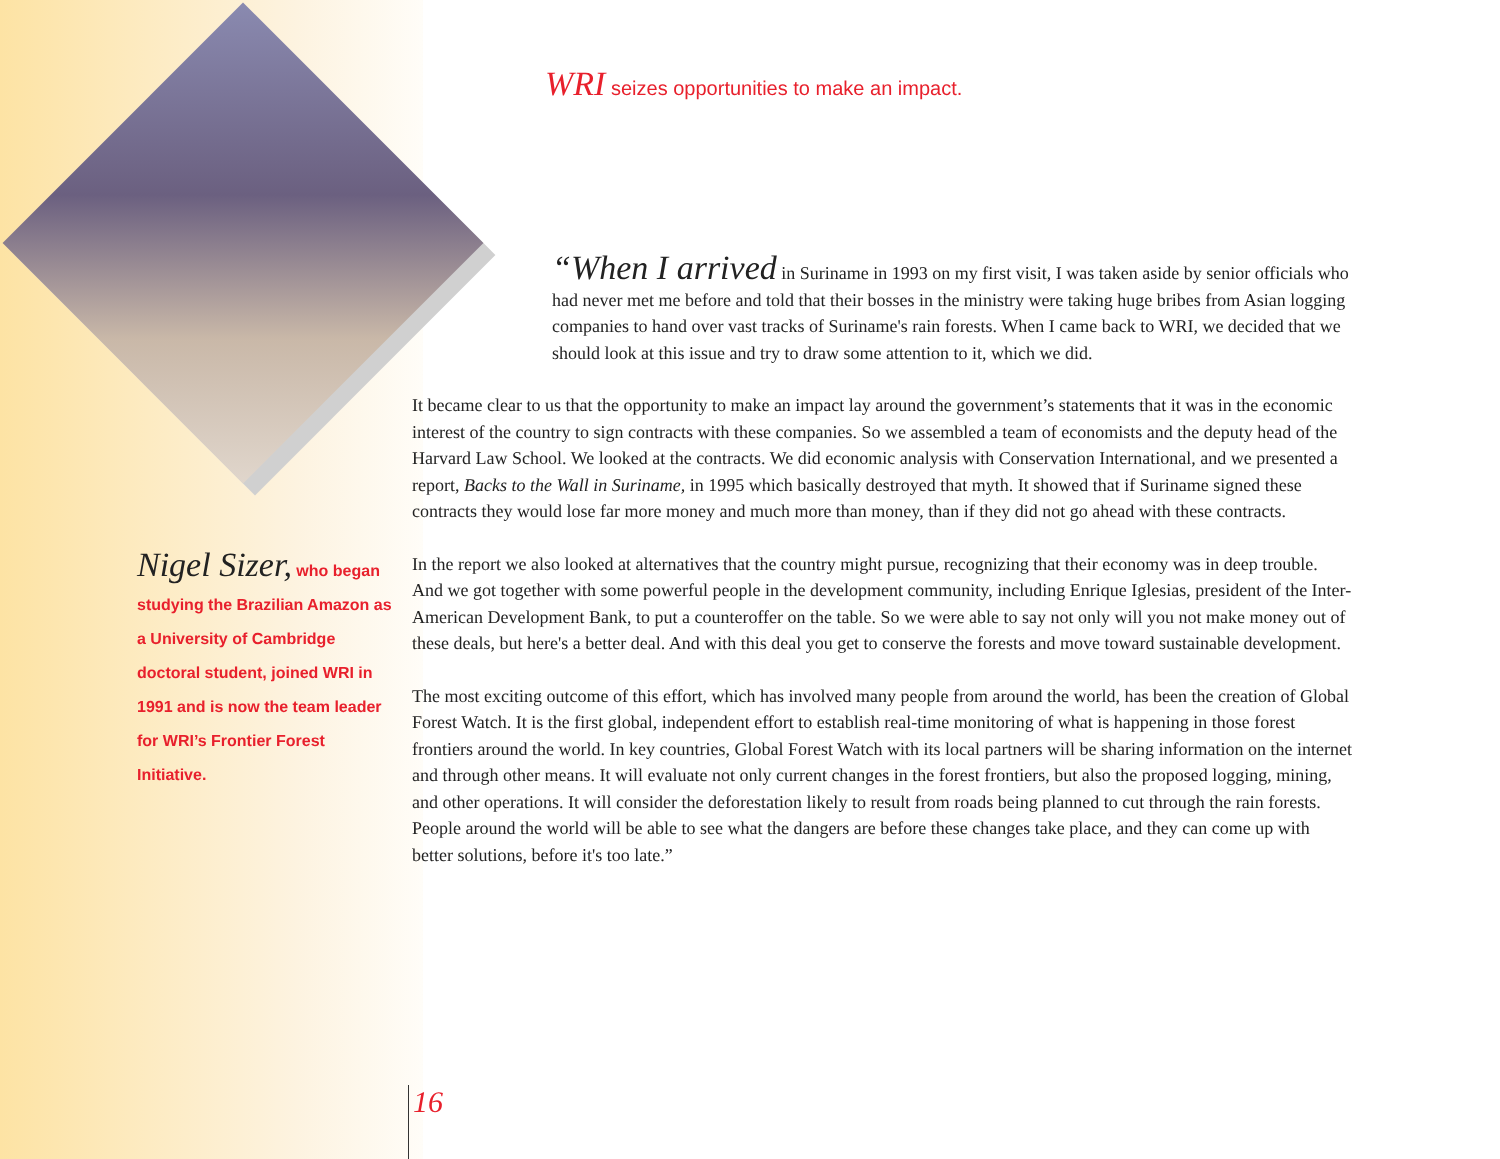WRI seizes opportunities to make an impact.
“When I arrived in Suriname in 1993 on my first visit, I was taken aside by senior officials who had never met me before and told that their bosses in the ministry were taking huge bribes from Asian logging companies to hand over vast tracks of Suriname's rain forests. When I came back to WRI, we decided that we should look at this issue and try to draw some attention to it, which we did.
It became clear to us that the opportunity to make an impact lay around the government’s statements that it was in the economic interest of the country to sign contracts with these companies. So we assembled a team of economists and the deputy head of the Harvard Law School. We looked at the contracts. We did economic analysis with Conservation International, and we presented a report, Backs to the Wall in Suriname, in 1995 which basically destroyed that myth. It showed that if Suriname signed these contracts they would lose far more money and much more than money, than if they did not go ahead with these contracts.
In the report we also looked at alternatives that the country might pursue, recognizing that their economy was in deep trouble. And we got together with some powerful people in the development community, including Enrique Iglesias, president of the Inter-American Development Bank, to put a counteroffer on the table. So we were able to say not only will you not make money out of these deals, but here's a better deal. And with this deal you get to conserve the forests and move toward sustainable development.
The most exciting outcome of this effort, which has involved many people from around the world, has been the creation of Global Forest Watch. It is the first global, independent effort to establish real-time monitoring of what is happening in those forest frontiers around the world. In key countries, Global Forest Watch with its local partners will be sharing information on the internet and through other means. It will evaluate not only current changes in the forest frontiers, but also the proposed logging, mining, and other operations. It will consider the deforestation likely to result from roads being planned to cut through the rain forests. People around the world will be able to see what the dangers are before these changes take place, and they can come up with better solutions, before it's too late.”
Nigel Sizer, who began studying the Brazilian Amazon as a University of Cambridge doctoral student, joined WRI in 1991 and is now the team leader for WRI’s Frontier Forest Initiative.
16